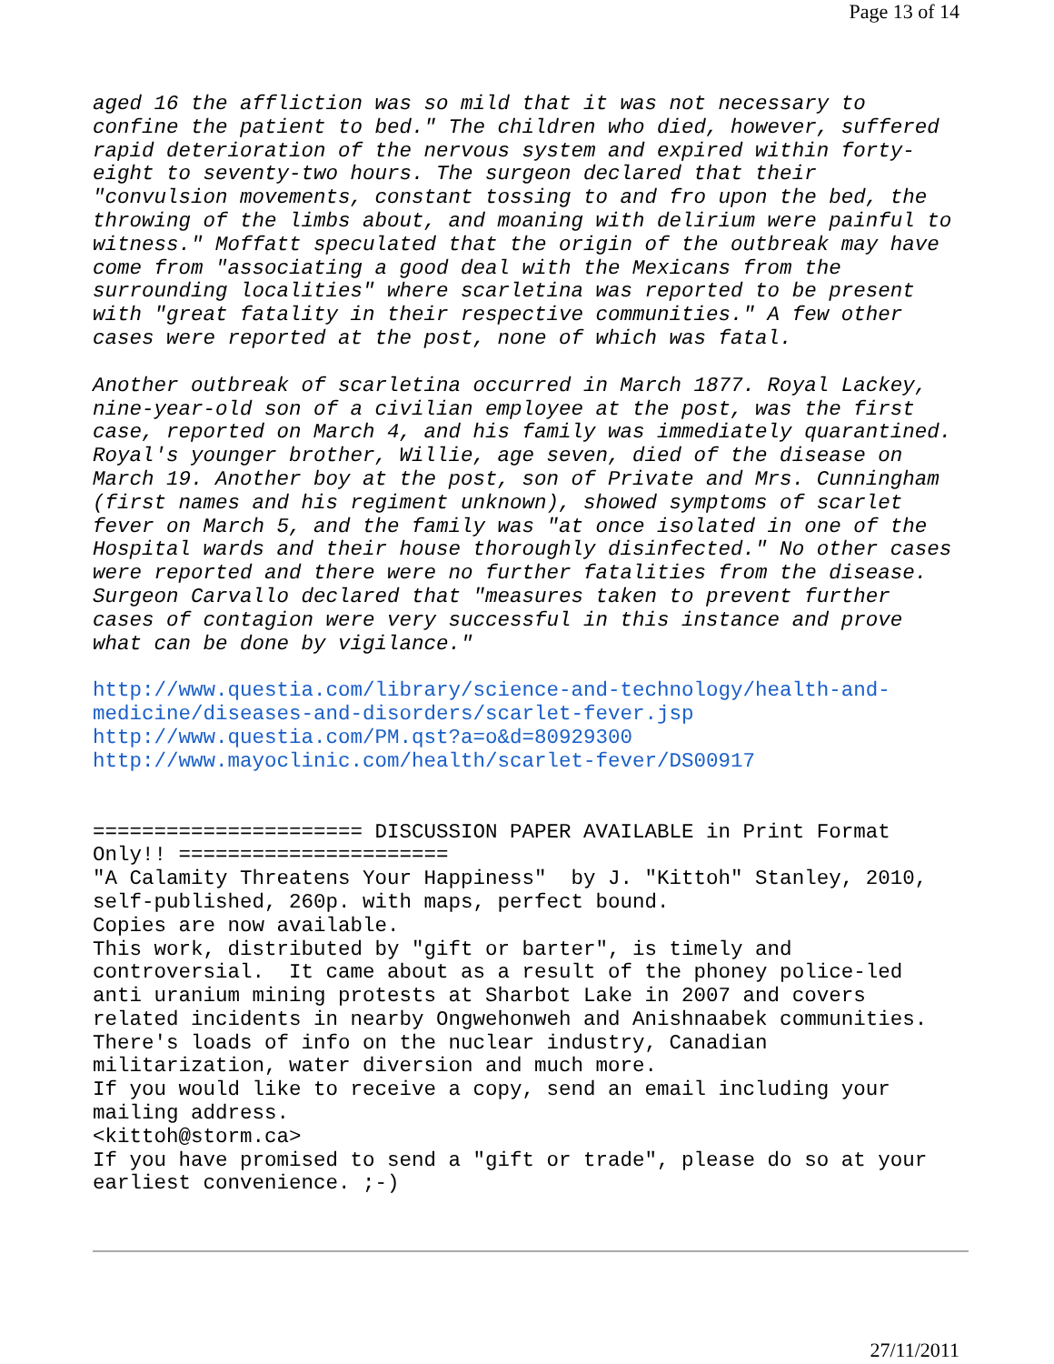Page 13 of 14
aged 16 the affliction was so mild that it was not necessary to confine the patient to bed." The children who died, however, suffered rapid deterioration of the nervous system and expired within forty- eight to seventy-two hours. The surgeon declared that their "convulsion movements, constant tossing to and fro upon the bed, the throwing of the limbs about, and moaning with delirium were painful to witness." Moffatt speculated that the origin of the outbreak may have come from "associating a good deal with the Mexicans from the surrounding localities" where scarletina was reported to be present with "great fatality in their respective communities." A few other cases were reported at the post, none of which was fatal.
Another outbreak of scarletina occurred in March 1877. Royal Lackey, nine-year-old son of a civilian employee at the post, was the first case, reported on March 4, and his family was immediately quarantined. Royal's younger brother, Willie, age seven, died of the disease on March 19. Another boy at the post, son of Private and Mrs. Cunningham (first names and his regiment unknown), showed symptoms of scarlet fever on March 5, and the family was "at once isolated in one of the Hospital wards and their house thoroughly disinfected." No other cases were reported and there were no further fatalities from the disease. Surgeon Carvallo declared that "measures taken to prevent further cases of contagion were very successful in this instance and prove what can be done by vigilance."
http://www.questia.com/library/science-and-technology/health-and- medicine/diseases-and-disorders/scarlet-fever.jsp http://www.questia.com/PM.qst?a=o&d=80929300 http://www.mayoclinic.com/health/scarlet-fever/DS00917
====================== DISCUSSION PAPER AVAILABLE in Print Format Only!! ====================== "A Calamity Threatens Your Happiness" by J. "Kittoh" Stanley, 2010, self-published, 260p. with maps, perfect bound. Copies are now available. This work, distributed by "gift or barter", is timely and controversial. It came about as a result of the phoney police-led anti uranium mining protests at Sharbot Lake in 2007 and covers related incidents in nearby Ongwehonweh and Anishnaabek communities. There's loads of info on the nuclear industry, Canadian militarization, water diversion and much more. If you would like to receive a copy, send an email including your mailing address. <kittoh@storm.ca> If you have promised to send a "gift or trade", please do so at your earliest convenience. ;-)
27/11/2011